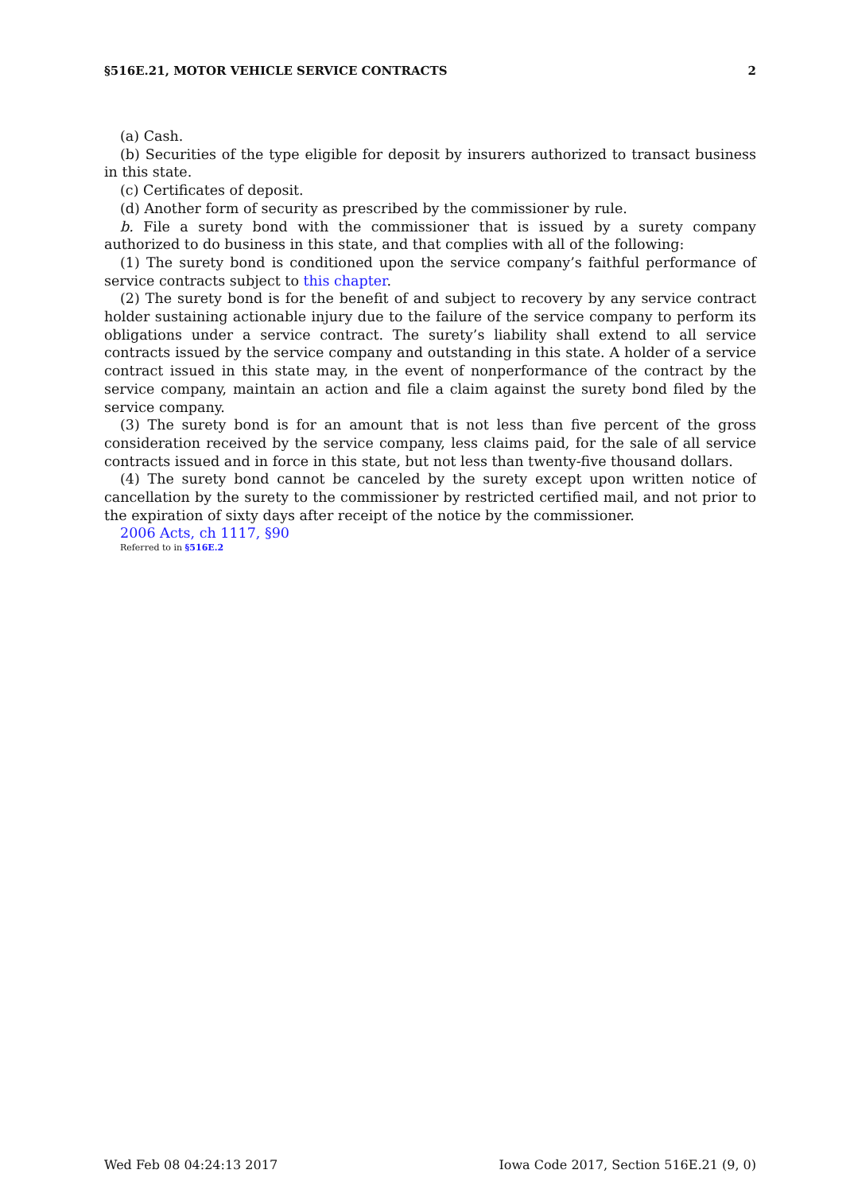§516E.21, MOTOR VEHICLE SERVICE CONTRACTS 2
(a) Cash.
(b) Securities of the type eligible for deposit by insurers authorized to transact business in this state.
(c) Certificates of deposit.
(d) Another form of security as prescribed by the commissioner by rule.
b. File a surety bond with the commissioner that is issued by a surety company authorized to do business in this state, and that complies with all of the following:
(1) The surety bond is conditioned upon the service company’s faithful performance of service contracts subject to this chapter.
(2) The surety bond is for the benefit of and subject to recovery by any service contract holder sustaining actionable injury due to the failure of the service company to perform its obligations under a service contract. The surety’s liability shall extend to all service contracts issued by the service company and outstanding in this state. A holder of a service contract issued in this state may, in the event of nonperformance of the contract by the service company, maintain an action and file a claim against the surety bond filed by the service company.
(3) The surety bond is for an amount that is not less than five percent of the gross consideration received by the service company, less claims paid, for the sale of all service contracts issued and in force in this state, but not less than twenty-five thousand dollars.
(4) The surety bond cannot be canceled by the surety except upon written notice of cancellation by the surety to the commissioner by restricted certified mail, and not prior to the expiration of sixty days after receipt of the notice by the commissioner.
2006 Acts, ch 1117, §90
Referred to in §516E.2
Wed Feb 08 04:24:13 2017 Iowa Code 2017, Section 516E.21 (9, 0)